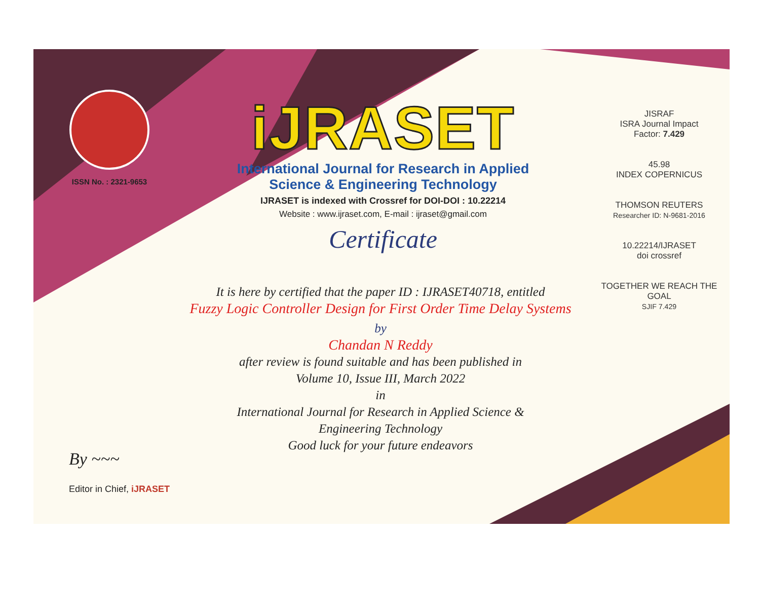ISSN No. : 2321-9653
iJRASET
International Journal for Research in Applied
Science & Engineering Technology
IJRASET is indexed with Crossref for DOI-DOI : 10.22214
Website : www.ijraset.com, E-mail : ijraset@gmail.com
Certificate
It is here by certified that the paper ID : IJRASET40718, entitled
Fuzzy Logic Controller Design for First Order Time Delay Systems
by
Chandan N Reddy
after review is found suitable and has been published in
Volume 10, Issue III, March 2022
in
International Journal for Research in Applied Science &
Engineering Technology
Good luck for your future endeavors
JISRAF
ISRA Journal Impact
Factor: 7.429
45.98
INDEX COPERNICUS
THOMSON REUTERS
Researcher ID: N-9681-2016
10.22214/IJRASET
doi crossref
TOGETHER WE REACH THE GOAL
SJIF 7.429
By ~~~
Editor in Chief, iJRASET